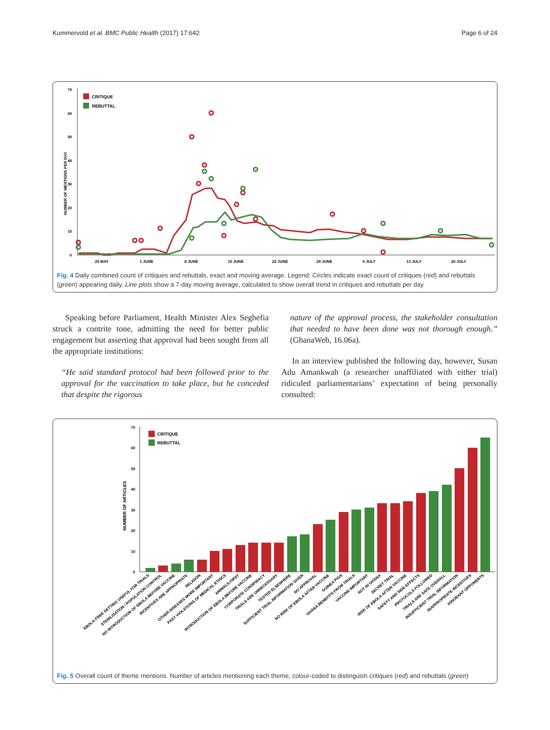Kummervold et al. BMC Public Health (2017) 17:642 Page 6 of 24
0
10
20
30
40
50
60
70
NUMBER OF MENTIONS PER DAY
CRITIQUE
REBUTTAL
25 MAY
1 JUNE
8 JUNE
15 JUNE
22 JUNE
29 JUNE
6 JULY
13 JULY
20 JULY
Fig. 4 Daily combined count of critiques and rebuttals, exact and moving average. Legend: Circles indicate exact count of critiques (red) and rebuttals (green) appearing daily. Line plots show a 7-day moving average, calculated to show overall trend in critiques and rebuttals per day
Speaking before Parliament, Health Minister Alex Segbefia struck a contrite tone, admitting the need for better public engagement but asserting that approval had been sought from all the appropriate institutions:
“He said standard protocol had been followed prior to the approval for the vaccination to take place, but he conceded that despite the rigorous
nature of the approval process, the stakeholder consultation that needed to have been done was not thorough enough.” (GhanaWeb, 16.06a).
In an interview published the following day, however, Susan Adu Amankwah (a researcher unaffiliated with either trial) ridiculed parliamentarians’ expectation of being personally consulted:
0
10
20
30
40
50
60
70
NUMBER OF ARTICLES
CRITIQUE
REBUTTAL
EBOLA-FREE SETTING USEFUL FOR TRIALS
STERILISATION / POPULATION CONTROL
NO INTRODUCTION OF EBOLA BEFORE VACCINE
INCENTIVES ARE APPROPRIATE
RELIGION
OTHER DISEASES MORE IMPORTANT
PAST VIOLATIONS OF MEDICAL ETHICS
ANIMALS FIRST
INTRODUCTION OF EBOLA BEFORE VACCINE
CORPORATE CONSPIRACY
TRIALS ARE UNNECESSARY
TESTED ELSEWHERE
SUFFICIENT TRIAL INFORMATION GIVEN
NO APPROVAL
NO RISK OF EBOLA AFTER VACCINE
GUINEA PIGS
GHANA BENEFITS FROM TRIALS
VACCINE IMPORTANT
NOT IN GHANA
SECRET TRIAL
RISK OF EBOLA AFTER VACCINE
SAFETY AND SIDE EFFECTS
PROTOCOLS FOLLOWED
TRIALS ARE SAFE OVERALL
INSUFFICIENT TRIAL INFORMATION
INAPPROPRIATE INCENTIVES
IGNORANT OPPONENTS
Fig. 5 Overall count of theme mentions. Number of articles mentioning each theme, colour-coded to distinguish critiques (red) and rebuttals (green)